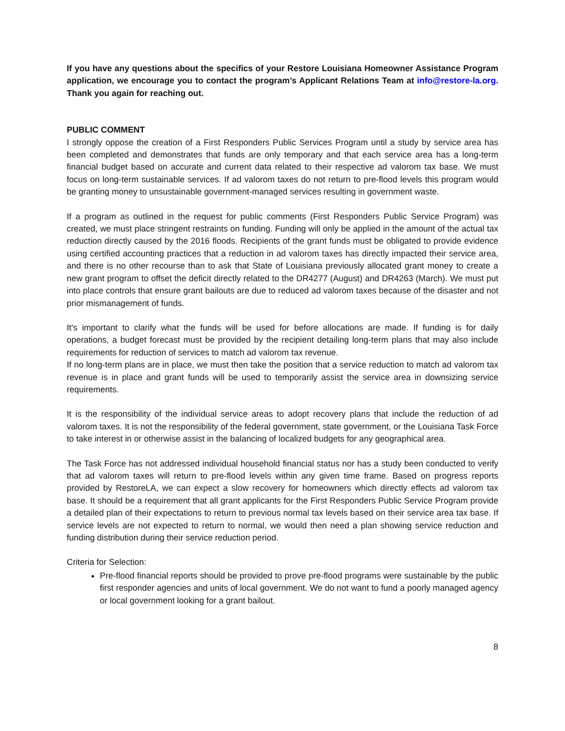If you have any questions about the specifics of your Restore Louisiana Homeowner Assistance Program application, we encourage you to contact the program’s Applicant Relations Team at info@restore-la.org. Thank you again for reaching out.
PUBLIC COMMENT
I strongly oppose the creation of a First Responders Public Services Program until a study by service area has been completed and demonstrates that funds are only temporary and that each service area has a long-term financial budget based on accurate and current data related to their respective ad valorom tax base. We must focus on long-term sustainable services. If ad valorom taxes do not return to pre-flood levels this program would be granting money to unsustainable government-managed services resulting in government waste.
If a program as outlined in the request for public comments (First Responders Public Service Program) was created, we must place stringent restraints on funding. Funding will only be applied in the amount of the actual tax reduction directly caused by the 2016 floods. Recipients of the grant funds must be obligated to provide evidence using certified accounting practices that a reduction in ad valorom taxes has directly impacted their service area, and there is no other recourse than to ask that State of Louisiana previously allocated grant money to create a new grant program to offset the deficit directly related to the DR4277 (August) and DR4263 (March). We must put into place controls that ensure grant bailouts are due to reduced ad valorom taxes because of the disaster and not prior mismanagement of funds.
It's important to clarify what the funds will be used for before allocations are made. If funding is for daily operations, a budget forecast must be provided by the recipient detailing long-term plans that may also include requirements for reduction of services to match ad valorom tax revenue.
If no long-term plans are in place, we must then take the position that a service reduction to match ad valorom tax revenue is in place and grant funds will be used to temporarily assist the service area in downsizing service requirements.
It is the responsibility of the individual service areas to adopt recovery plans that include the reduction of ad valorom taxes. It is not the responsibility of the federal government, state government, or the Louisiana Task Force to take interest in or otherwise assist in the balancing of localized budgets for any geographical area.
The Task Force has not addressed individual household financial status nor has a study been conducted to verify that ad valorom taxes will return to pre-flood levels within any given time frame. Based on progress reports provided by RestoreLA, we can expect a slow recovery for homeowners which directly effects ad valorom tax base. It should be a requirement that all grant applicants for the First Responders Public Service Program provide a detailed plan of their expectations to return to previous normal tax levels based on their service area tax base. If service levels are not expected to return to normal, we would then need a plan showing service reduction and funding distribution during their service reduction period.
Criteria for Selection:
Pre-flood financial reports should be provided to prove pre-flood programs were sustainable by the public first responder agencies and units of local government. We do not want to fund a poorly managed agency or local government looking for a grant bailout.
8